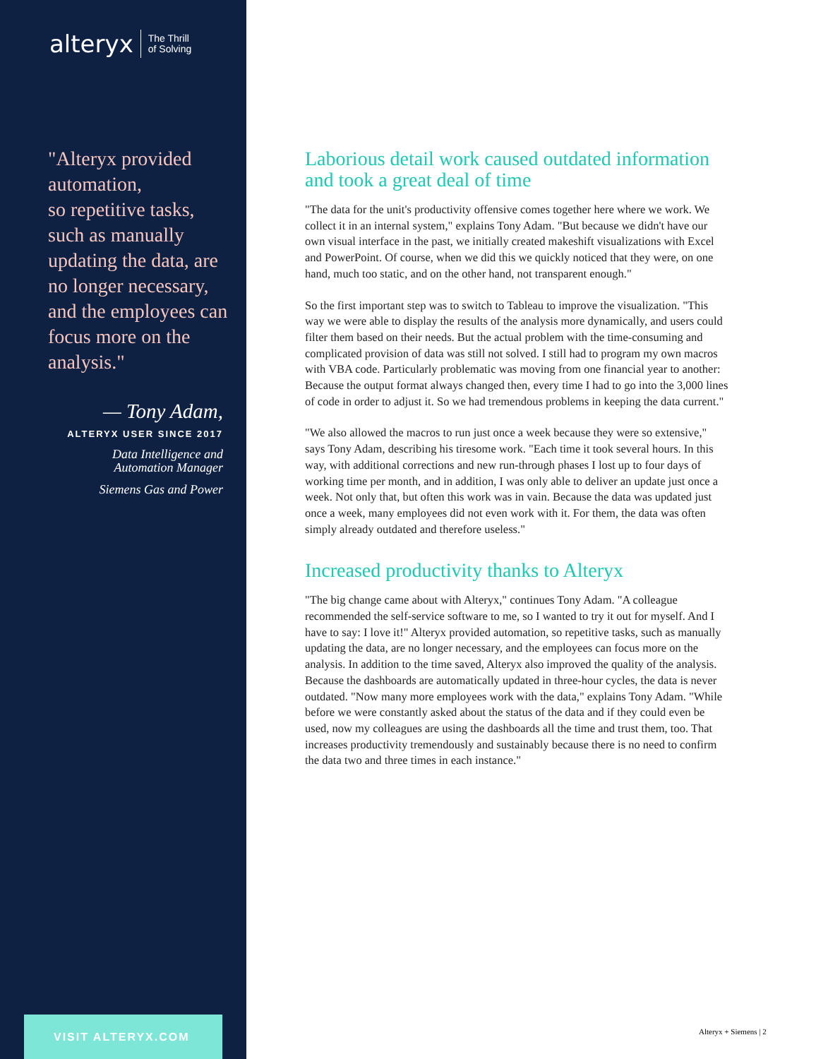alteryx The Thrill
of Solving
"Alteryx provided automation,
so repetitive tasks, such as manually updating the data, are no longer necessary, and the employees can focus more on the analysis."
— Tony Adam,
ALTERYX USER SINCE 2017
Data Intelligence and
Automation Manager
Siemens Gas and Power
VISIT ALTERYX.COM
Laborious detail work caused outdated information and took a great deal of time
"The data for the unit's productivity offensive comes together here where we work. We collect it in an internal system," explains Tony Adam. "But because we didn't have our own visual interface in the past, we initially created makeshift visualizations with Excel and PowerPoint. Of course, when we did this we quickly noticed that they were, on one hand, much too static, and on the other hand, not transparent enough."
So the first important step was to switch to Tableau to improve the visualization. "This way we were able to display the results of the analysis more dynamically, and users could filter them based on their needs. But the actual problem with the time-consuming and complicated provision of data was still not solved. I still had to program my own macros with VBA code. Particularly problematic was moving from one financial year to another: Because the output format always changed then, every time I had to go into the 3,000 lines of code in order to adjust it. So we had tremendous problems in keeping the data current."
"We also allowed the macros to run just once a week because they were so extensive," says Tony Adam, describing his tiresome work. "Each time it took several hours. In this way, with additional corrections and new run-through phases I lost up to four days of working time per month, and in addition, I was only able to deliver an update just once a week. Not only that, but often this work was in vain. Because the data was updated just once a week, many employees did not even work with it. For them, the data was often simply already outdated and therefore useless."
Increased productivity thanks to Alteryx
"The big change came about with Alteryx," continues Tony Adam. "A colleague recommended the self-service software to me, so I wanted to try it out for myself. And I have to say: I love it!" Alteryx provided automation, so repetitive tasks, such as manually updating the data, are no longer necessary, and the employees can focus more on the analysis. In addition to the time saved, Alteryx also improved the quality of the analysis. Because the dashboards are automatically updated in three-hour cycles, the data is never outdated. "Now many more employees work with the data," explains Tony Adam. "While before we were constantly asked about the status of the data and if they could even be used, now my colleagues are using the dashboards all the time and trust them, too. That increases productivity tremendously and sustainably because there is no need to confirm the data two and three times in each instance."
Alteryx + Siemens | 2